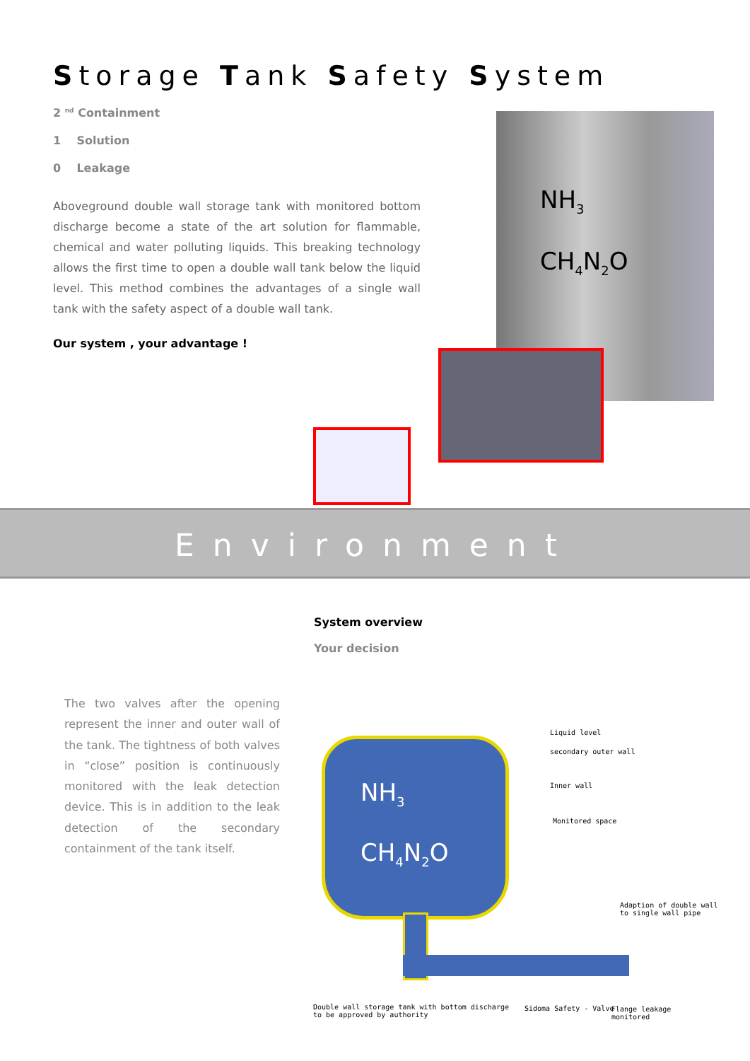Storage Tank Safety System
2 <sup>nd</sup> Containment
1 Solution
0 Leakage
Aboveground double wall storage tank with monitored bottom discharge become a state of the art solution for flammable, chemical and water polluting liquids. This breaking technology allows the first time to open a double wall tank below the liquid level. This method combines the advantages of a single wall tank with the safety aspect of a double wall tank.
Our system , your advantage !
NH<sub>3</sub>
CH<sub>4</sub>N<sub>2</sub>O
Environment
System overview
Your decision
The two valves after the opening represent the inner and outer wall of the tank. The tightness of both valves in “close” position is continuously monitored with the leak detection device. This is in addition to the leak detection of the secondary containment of the tank itself.
NH<sub>3</sub>
CH<sub>4</sub>N<sub>2</sub>O
Liquid level
secondary outer wall
Inner wall
Monitored space
Adaption of double wall
to single wall pipe
Double wall storage tank with bottom discharge
to be approved by authority
Sidoma Safety - Valve
Flange leakage
monitored